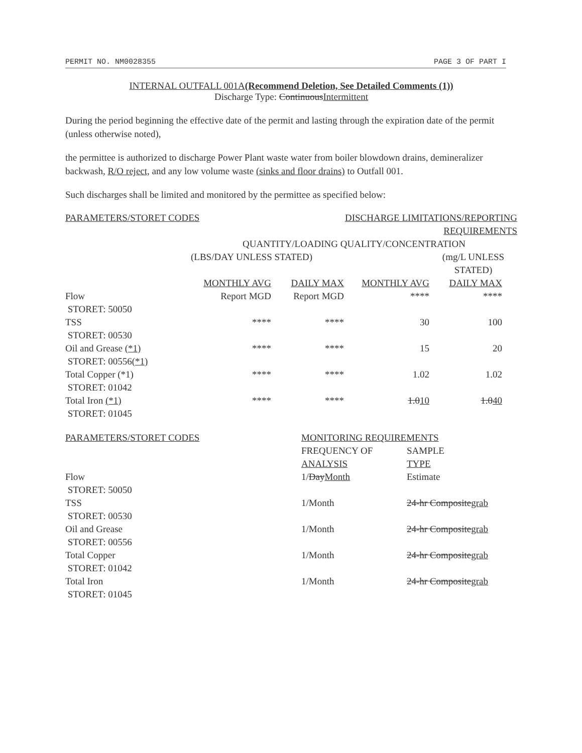PERMIT NO. NM0028355 PAGE 3 OF PART I
INTERNAL OUTFALL 001A(Recommend Deletion, See Detailed Comments (1))
Discharge Type: ContinuousIntermittent
During the period beginning the effective date of the permit and lasting through the expiration date of the permit (unless otherwise noted),
the permittee is authorized to discharge Power Plant waste water from boiler blowdown drains, demineralizer backwash, R/O reject, and any low volume waste (sinks and floor drains) to Outfall 001.
Such discharges shall be limited and monitored by the permittee as specified below:
| PARAMETERS/STORET CODES | | DISCHARGE LIMITATIONS/REPORTING REQUIREMENTS | | | |
| | QUANTITY/LOADING QUALITY/CONCENTRATION | | | | |
| | (LBS/DAY UNLESS STATED) | | | (mg/L UNLESS STATED) | |
| | MONTHLY AVG | DAILY MAX | MONTHLY AVG | DAILY MAX | |
| Flow STORET: 50050 | Report MGD | Report MGD | **** | **** | |
| TSS STORET: 00530 | **** | **** | 30 | 100 | |
| Oil and Grease (*1) STORET: 00556 (*1) | **** | **** | 15 | 20 | |
| Total Copper (*1) STORET: 01042 | **** | **** | 1.02 | 1.02 | |
| Total Iron (*1) STORET: 01045 | **** | **** | 1.0 10 | 1.0 40 | |
| PARAMETERS/STORET CODES | MONITORING REQUIREMENTS | |
| | FREQUENCY OF ANALYSIS | SAMPLE TYPE |
| Flow STORET: 50050 | 1/ Day Month | Estimate |
| TSS STORET: 00530 | 1/Month | 24-hr Composite grab |
| Oil and Grease STORET: 00556 | 1/Month | 24-hr Composite grab |
| Total Copper STORET: 01042 | 1/Month | 24-hr Composite grab |
| Total Iron STORET: 01045 | 1/Month | 24-hr Composite grab |